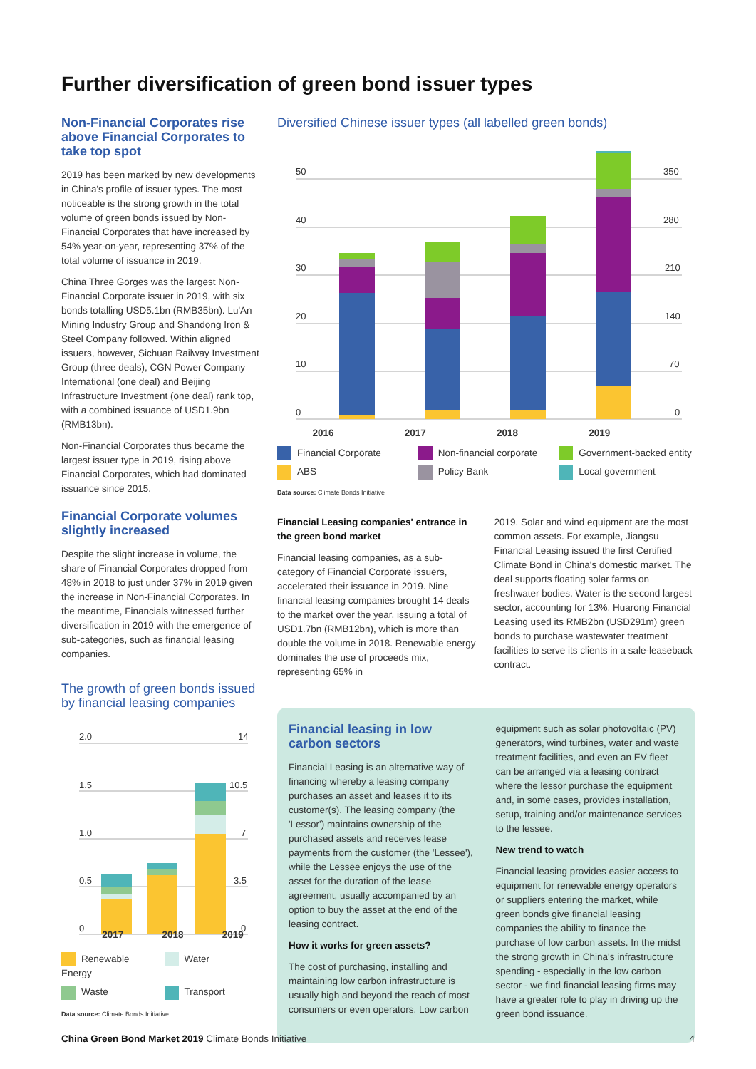Further diversification of green bond issuer types
Non-Financial Corporates rise above Financial Corporates to take top spot
2019 has been marked by new developments in China's profile of issuer types. The most noticeable is the strong growth in the total volume of green bonds issued by Non-Financial Corporates that have increased by 54% year-on-year, representing 37% of the total volume of issuance in 2019.
China Three Gorges was the largest Non-Financial Corporate issuer in 2019, with six bonds totalling USD5.1bn (RMB35bn). Lu'An Mining Industry Group and Shandong Iron & Steel Company followed. Within aligned issuers, however, Sichuan Railway Investment Group (three deals), CGN Power Company International (one deal) and Beijing Infrastructure Investment (one deal) rank top, with a combined issuance of USD1.9bn (RMB13bn).
Non-Financial Corporates thus became the largest issuer type in 2019, rising above Financial Corporates, which had dominated issuance since 2015.
Financial Corporate volumes slightly increased
Despite the slight increase in volume, the share of Financial Corporates dropped from 48% in 2018 to just under 37% in 2019 given the increase in Non-Financial Corporates. In the meantime, Financials witnessed further diversification in 2019 with the emergence of sub-categories, such as financial leasing companies.
The growth of green bonds issued by financial leasing companies
2.0
14
1.5
10.5
1.0
7
0.5
3.5
0
0
2017 2018 2019
Renewable Energy
Water
Waste
Transport
Data source: Climate Bonds Initiative
Diversified Chinese issuer types (all labelled green bonds)
50
350
40
280
30
210
20
140
10
70
0
0
2016 2017 2018 2019
Financial Corporate
Non-financial corporate
Government-backed entity
ABS
Policy Bank
Local government
Data source: Climate Bonds Initiative
Financial Leasing companies' entrance in the green bond market
Financial leasing companies, as a sub-category of Financial Corporate issuers, accelerated their issuance in 2019. Nine financial leasing companies brought 14 deals to the market over the year, issuing a total of USD1.7bn (RMB12bn), which is more than double the volume in 2018. Renewable energy dominates the use of proceeds mix, representing 65% in
2019. Solar and wind equipment are the most common assets. For example, Jiangsu Financial Leasing issued the first Certified Climate Bond in China's domestic market. The deal supports floating solar farms on freshwater bodies. Water is the second largest sector, accounting for 13%. Huarong Financial Leasing used its RMB2bn (USD291m) green bonds to purchase wastewater treatment facilities to serve its clients in a sale-leaseback contract.
Financial leasing in low carbon sectors
Financial Leasing is an alternative way of financing whereby a leasing company purchases an asset and leases it to its customer(s). The leasing company (the 'Lessor') maintains ownership of the purchased assets and receives lease payments from the customer (the 'Lessee'), while the Lessee enjoys the use of the asset for the duration of the lease agreement, usually accompanied by an option to buy the asset at the end of the leasing contract.
How it works for green assets?
The cost of purchasing, installing and maintaining low carbon infrastructure is usually high and beyond the reach of most consumers or even operators. Low carbon
equipment such as solar photovoltaic (PV) generators, wind turbines, water and waste treatment facilities, and even an EV fleet can be arranged via a leasing contract where the lessor purchase the equipment and, in some cases, provides installation, setup, training and/or maintenance services to the lessee.
New trend to watch
Financial leasing provides easier access to equipment for renewable energy operators or suppliers entering the market, while green bonds give financial leasing companies the ability to finance the purchase of low carbon assets. In the midst the strong growth in China's infrastructure spending - especially in the low carbon sector - we find financial leasing firms may have a greater role to play in driving up the green bond issuance.
China Green Bond Market 2019 Climate Bonds Initiative 4